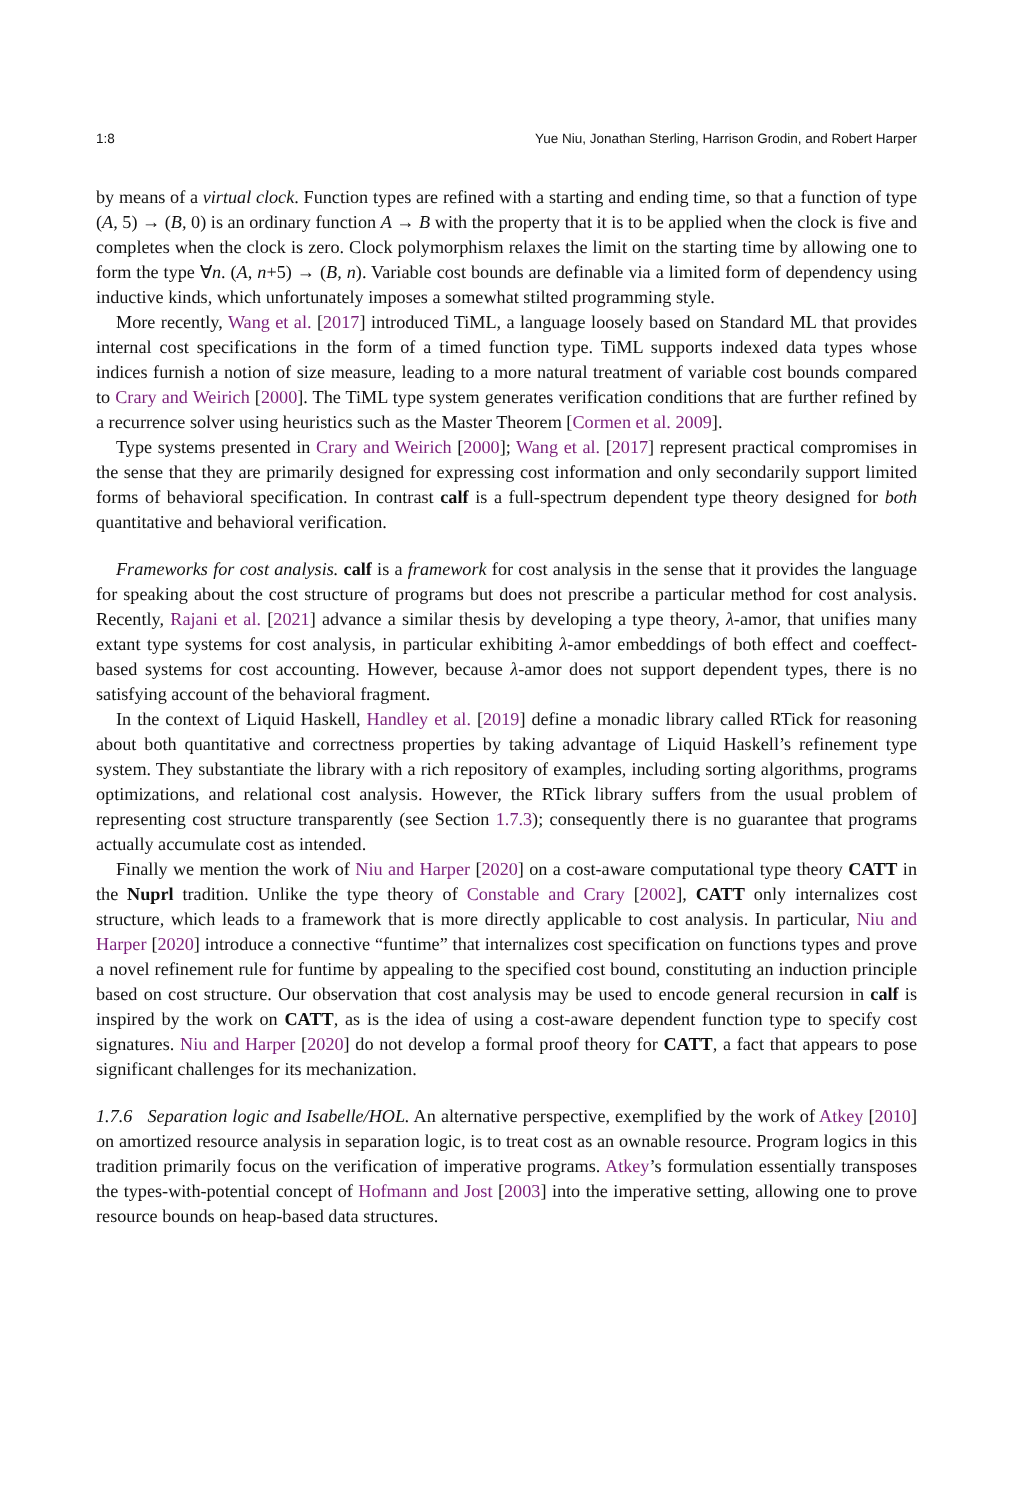1:8 Yue Niu, Jonathan Sterling, Harrison Grodin, and Robert Harper
by means of a virtual clock. Function types are refined with a starting and ending time, so that a function of type (A, 5) → (B, 0) is an ordinary function A → B with the property that it is to be applied when the clock is five and completes when the clock is zero. Clock polymorphism relaxes the limit on the starting time by allowing one to form the type ∀n. (A, n+5) → (B, n). Variable cost bounds are definable via a limited form of dependency using inductive kinds, which unfortunately imposes a somewhat stilted programming style.
More recently, Wang et al. [2017] introduced TiML, a language loosely based on Standard ML that provides internal cost specifications in the form of a timed function type. TiML supports indexed data types whose indices furnish a notion of size measure, leading to a more natural treatment of variable cost bounds compared to Crary and Weirich [2000]. The TiML type system generates verification conditions that are further refined by a recurrence solver using heuristics such as the Master Theorem [Cormen et al. 2009].
Type systems presented in Crary and Weirich [2000]; Wang et al. [2017] represent practical compromises in the sense that they are primarily designed for expressing cost information and only secondarily support limited forms of behavioral specification. In contrast calf is a full-spectrum dependent type theory designed for both quantitative and behavioral verification.
Frameworks for cost analysis. calf is a framework for cost analysis in the sense that it provides the language for speaking about the cost structure of programs but does not prescribe a particular method for cost analysis. Recently, Rajani et al. [2021] advance a similar thesis by developing a type theory, λ-amor, that unifies many extant type systems for cost analysis, in particular exhibiting λ-amor embeddings of both effect and coeffect-based systems for cost accounting. However, because λ-amor does not support dependent types, there is no satisfying account of the behavioral fragment.
In the context of Liquid Haskell, Handley et al. [2019] define a monadic library called RTick for reasoning about both quantitative and correctness properties by taking advantage of Liquid Haskell’s refinement type system. They substantiate the library with a rich repository of examples, including sorting algorithms, programs optimizations, and relational cost analysis. However, the RTick library suffers from the usual problem of representing cost structure transparently (see Section 1.7.3); consequently there is no guarantee that programs actually accumulate cost as intended.
Finally we mention the work of Niu and Harper [2020] on a cost-aware computational type theory CATT in the Nuprl tradition. Unlike the type theory of Constable and Crary [2002], CATT only internalizes cost structure, which leads to a framework that is more directly applicable to cost analysis. In particular, Niu and Harper [2020] introduce a connective “funtime” that internalizes cost specification on functions types and prove a novel refinement rule for funtime by appealing to the specified cost bound, constituting an induction principle based on cost structure. Our observation that cost analysis may be used to encode general recursion in calf is inspired by the work on CATT, as is the idea of using a cost-aware dependent function type to specify cost signatures. Niu and Harper [2020] do not develop a formal proof theory for CATT, a fact that appears to pose significant challenges for its mechanization.
1.7.6 Separation logic and Isabelle/HOL. An alternative perspective, exemplified by the work of Atkey [2010] on amortized resource analysis in separation logic, is to treat cost as an ownable resource. Program logics in this tradition primarily focus on the verification of imperative programs. Atkey’s formulation essentially transposes the types-with-potential concept of Hofmann and Jost [2003] into the imperative setting, allowing one to prove resource bounds on heap-based data structures.